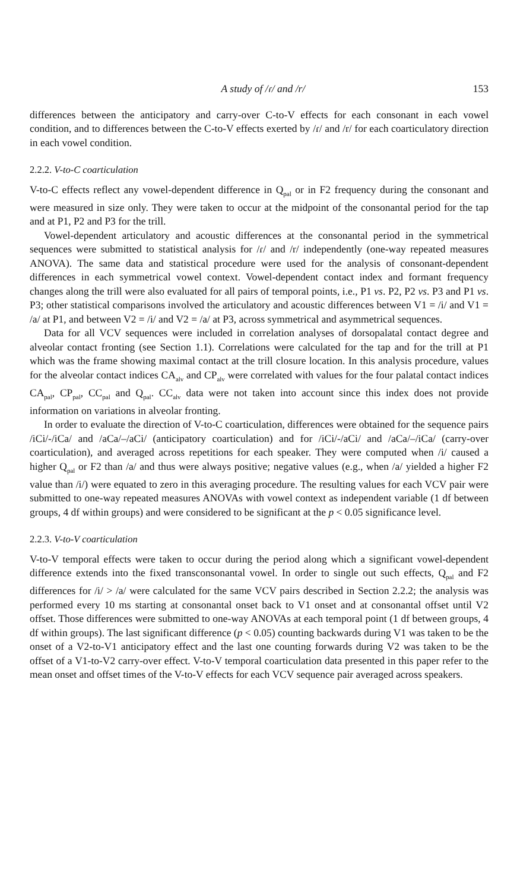A study of /ɾ/ and /r/ 153
differences between the anticipatory and carry-over C-to-V effects for each consonant in each vowel condition, and to differences between the C-to-V effects exerted by /ɾ/ and /r/ for each coarticulatory direction in each vowel condition.
2.2.2. V-to-C coarticulation
V-to-C effects reflect any vowel-dependent difference in Q<sub>pal</sub> or in F2 frequency during the consonant and were measured in size only. They were taken to occur at the midpoint of the consonantal period for the tap and at P1, P2 and P3 for the trill.
Vowel-dependent articulatory and acoustic differences at the consonantal period in the symmetrical sequences were submitted to statistical analysis for /ɾ/ and /r/ independently (one-way repeated measures ANOVA). The same data and statistical procedure were used for the analysis of consonant-dependent differences in each symmetrical vowel context. Vowel-dependent contact index and formant frequency changes along the trill were also evaluated for all pairs of temporal points, i.e., P1 vs. P2, P2 vs. P3 and P1 vs. P3; other statistical comparisons involved the articulatory and acoustic differences between V1 = /i/ and V1 = /a/ at P1, and between V2 = /i/ and V2 = /a/ at P3, across symmetrical and asymmetrical sequences.
Data for all VCV sequences were included in correlation analyses of dorsopalatal contact degree and alveolar contact fronting (see Section 1.1). Correlations were calculated for the tap and for the trill at P1 which was the frame showing maximal contact at the trill closure location. In this analysis procedure, values for the alveolar contact indices CA<sub>alv</sub> and CP<sub>alv</sub> were correlated with values for the four palatal contact indices CA<sub>pal</sub>, CP<sub>pal</sub>, CC<sub>pal</sub> and Q<sub>pal</sub>. CC<sub>alv</sub> data were not taken into account since this index does not provide information on variations in alveolar fronting.
In order to evaluate the direction of V-to-C coarticulation, differences were obtained for the sequence pairs /iCi/-/iCa/ and /aCa/–/aCi/ (anticipatory coarticulation) and for /iCi/-/aCi/ and /aCa/–/iCa/ (carry-over coarticulation), and averaged across repetitions for each speaker. They were computed when /i/ caused a higher Q<sub>pal</sub> or F2 than /a/ and thus were always positive; negative values (e.g., when /a/ yielded a higher F2 value than /i/) were equated to zero in this averaging procedure. The resulting values for each VCV pair were submitted to one-way repeated measures ANOVAs with vowel context as independent variable (1 df between groups, 4 df within groups) and were considered to be significant at the p < 0.05 significance level.
2.2.3. V-to-V coarticulation
V-to-V temporal effects were taken to occur during the period along which a significant vowel-dependent difference extends into the fixed transconsonantal vowel. In order to single out such effects, Q<sub>pal</sub> and F2 differences for /i/ > /a/ were calculated for the same VCV pairs described in Section 2.2.2; the analysis was performed every 10 ms starting at consonantal onset back to V1 onset and at consonantal offset until V2 offset. Those differences were submitted to one-way ANOVAs at each temporal point (1 df between groups, 4 df within groups). The last significant difference (p < 0.05) counting backwards during V1 was taken to be the onset of a V2-to-V1 anticipatory effect and the last one counting forwards during V2 was taken to be the offset of a V1-to-V2 carry-over effect. V-to-V temporal coarticulation data presented in this paper refer to the mean onset and offset times of the V-to-V effects for each VCV sequence pair averaged across speakers.